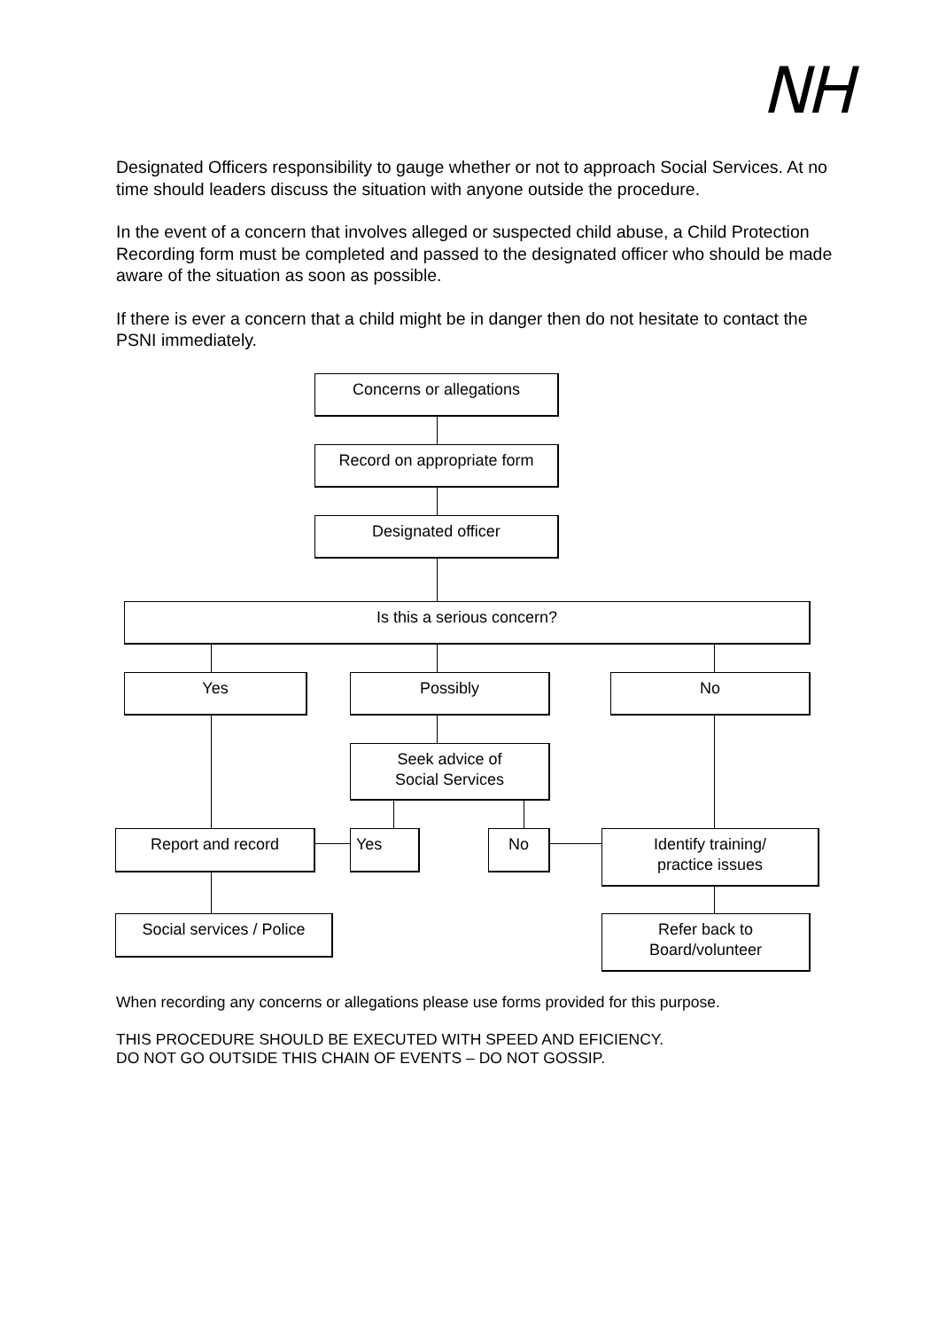NH
Designated Officers responsibility to gauge whether or not to approach Social Services. At no time should leaders discuss the situation with anyone outside the procedure.
In the event of a concern that involves alleged or suspected child abuse, a Child Protection Recording form must be completed and passed to the designated officer who should be made aware of the situation as soon as possible.
If there is ever a concern that a child might be in danger then do not hesitate to contact the PSNI immediately.
Concerns or allegations
Record on appropriate form
Designated officer
Is this a serious concern?
Yes Possibly No
Seek advice of
Social Services
Report and record Yes No
Identify training/
practice issues
Social services / Police
Refer back to
Board/volunteer
When recording any concerns or allegations please use forms provided for this purpose.
THIS PROCEDURE SHOULD BE EXECUTED WITH SPEED AND EFICIENCY.
DO NOT GO OUTSIDE THIS CHAIN OF EVENTS – DO NOT GOSSIP.